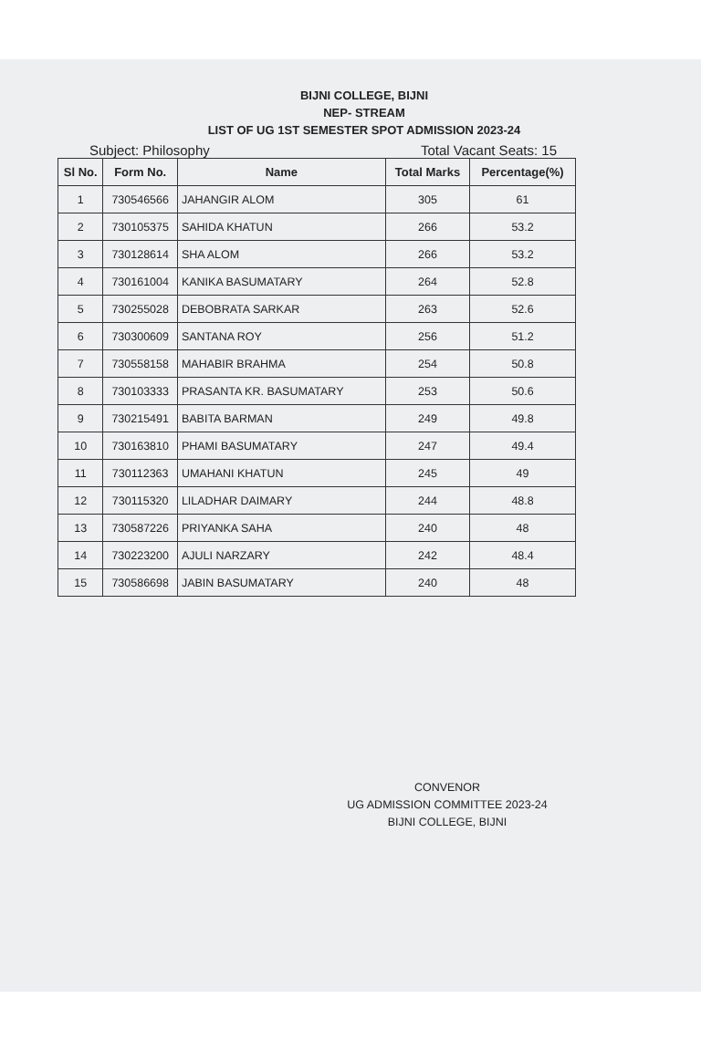BIJNI COLLEGE, BIJNI
NEP- STREAM
LIST OF UG 1ST SEMESTER SPOT ADMISSION 2023-24
Subject: Philosophy Total Vacant Seats: 15
| Sl No. | Form No. | Name | Total Marks | Percentage(%) |
| --- | --- | --- | --- | --- |
| 1 | 730546566 | JAHANGIR ALOM | 305 | 61 |
| 2 | 730105375 | SAHIDA KHATUN | 266 | 53.2 |
| 3 | 730128614 | SHA ALOM | 266 | 53.2 |
| 4 | 730161004 | KANIKA BASUMATARY | 264 | 52.8 |
| 5 | 730255028 | DEBOBRATA SARKAR | 263 | 52.6 |
| 6 | 730300609 | SANTANA ROY | 256 | 51.2 |
| 7 | 730558158 | MAHABIR BRAHMA | 254 | 50.8 |
| 8 | 730103333 | PRASANTA KR. BASUMATARY | 253 | 50.6 |
| 9 | 730215491 | BABITA BARMAN | 249 | 49.8 |
| 10 | 730163810 | PHAMI BASUMATARY | 247 | 49.4 |
| 11 | 730112363 | UMAHANI KHATUN | 245 | 49 |
| 12 | 730115320 | LILADHAR DAIMARY | 244 | 48.8 |
| 13 | 730587226 | PRIYANKA SAHA | 240 | 48 |
| 14 | 730223200 | AJULI NARZARY | 242 | 48.4 |
| 15 | 730586698 | JABIN BASUMATARY | 240 | 48 |
CONVENOR
UG ADMISSION COMMITTEE 2023-24
BIJNI COLLEGE, BIJNI